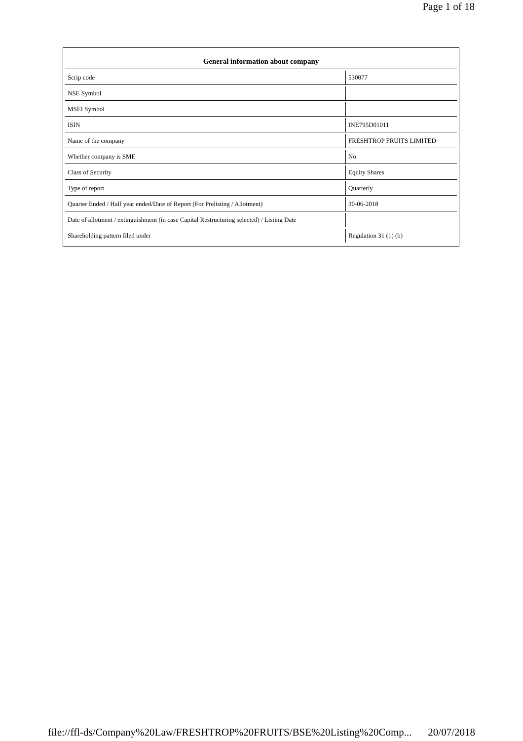Page 1 of 18
| General information about company | |
| --- | --- |
| Scrip code | 530077 |
| NSE Symbol | |
| MSEI Symbol | |
| ISIN | INE795D01011 |
| Name of the company | FRESHTROP FRUITS LIMITED |
| Whether company is SME | No |
| Class of Security | Equity Shares |
| Type of report | Quarterly |
| Quarter Ended / Half year ended/Date of Report (For Prelisting / Allotment) | 30-06-2018 |
| Date of allotment / extinguishment (in case Capital Restructuring selected) / Listing Date | |
| Shareholding pattern filed under | Regulation 31 (1) (b) |
file://ffl-ds/Company%20Law/FRESHTROP%20FRUITS/BSE%20Listing%20Comp... 20/07/2018